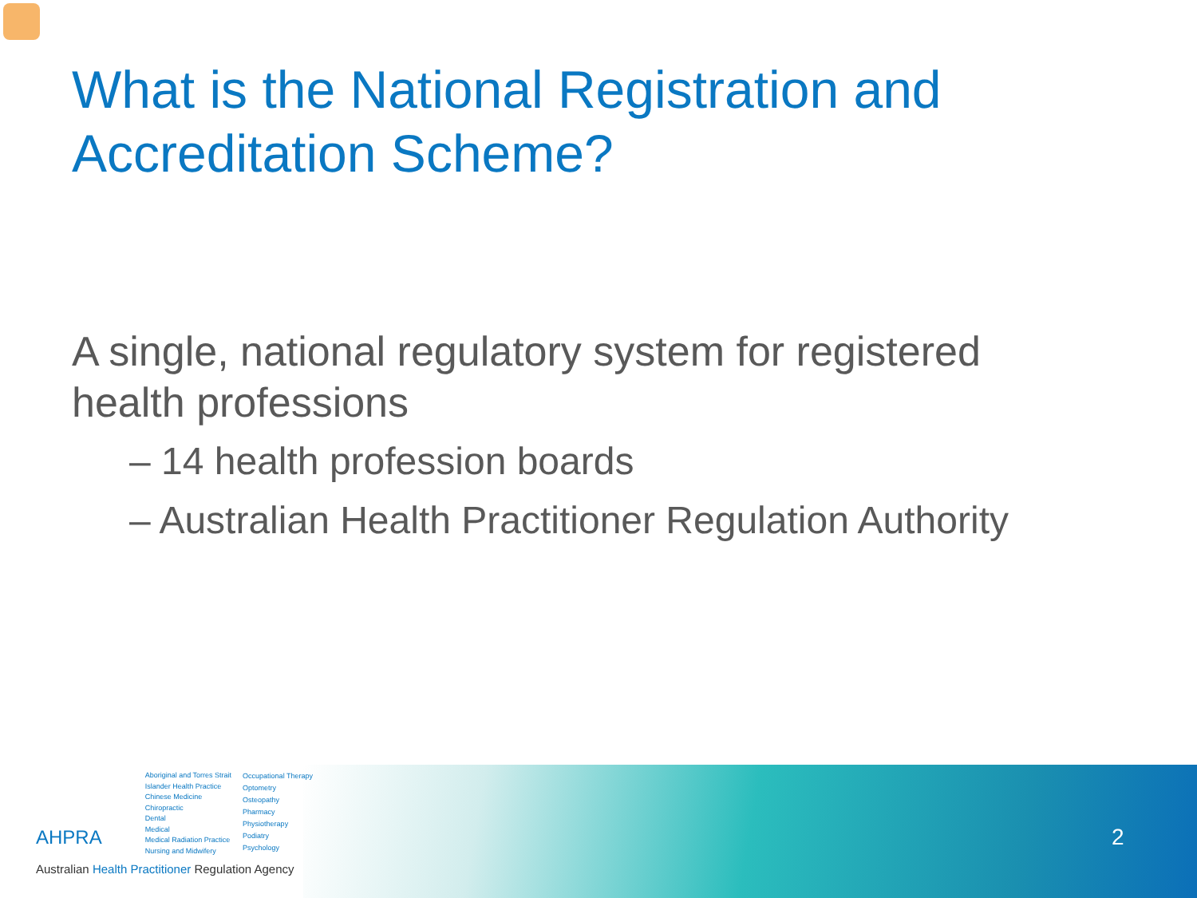What is the National Registration and
Accreditation Scheme?
A single, national regulatory system for registered
health professions
– 14 health profession boards
– Australian Health Practitioner Regulation Authority
AHPRA
Aboriginal and Torres Strait
Islander Health Practice
Chinese Medicine
Chiropractic
Dental
Medical
Medical Radiation Practice
Nursing and Midwifery
Occupational Therapy
Optometry
Osteopathy
Pharmacy
Physiotherapy
Podiatry
Psychology
Australian Health Practitioner Regulation Agency
2